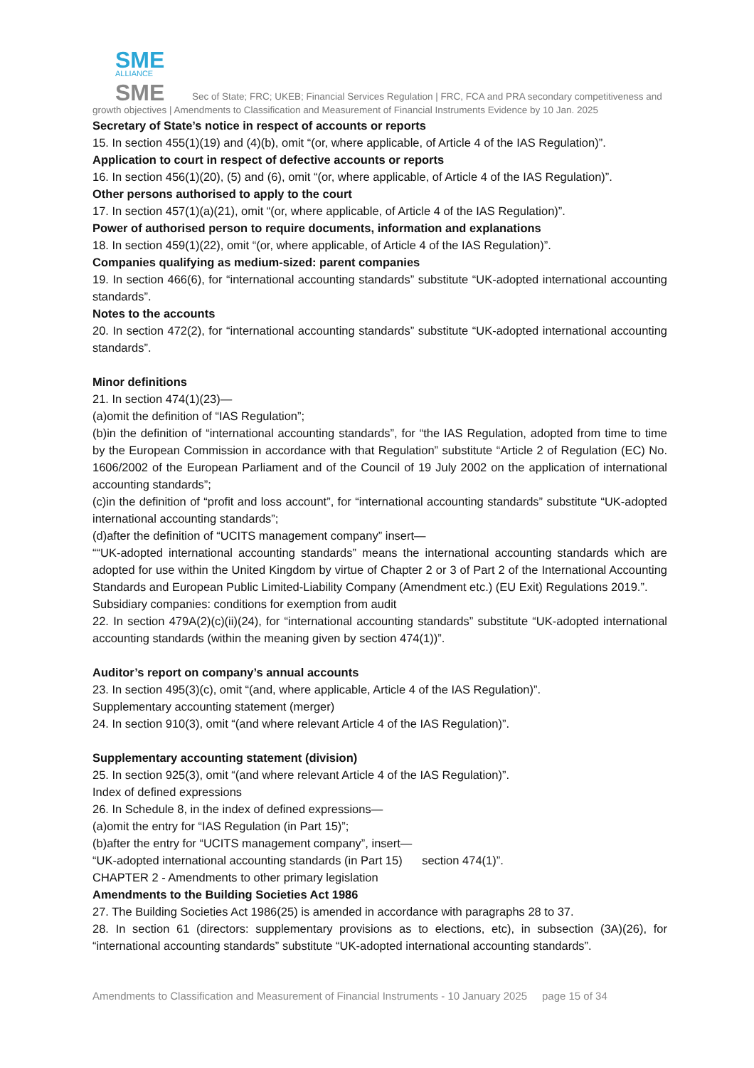SME
ALLIANCE
SME
Sec of State; FRC; UKEB; Financial Services Regulation | FRC, FCA and PRA secondary competitiveness and growth objectives | Amendments to Classification and Measurement of Financial Instruments Evidence by 10 Jan. 2025
Secretary of State’s notice in respect of accounts or reports
15. In section 455(1)(19) and (4)(b), omit “(or, where applicable, of Article 4 of the IAS Regulation)”.
Application to court in respect of defective accounts or reports
16. In section 456(1)(20), (5) and (6), omit “(or, where applicable, of Article 4 of the IAS Regulation)”.
Other persons authorised to apply to the court
17. In section 457(1)(a)(21), omit “(or, where applicable, of Article 4 of the IAS Regulation)”.
Power of authorised person to require documents, information and explanations
18. In section 459(1)(22), omit “(or, where applicable, of Article 4 of the IAS Regulation)”.
Companies qualifying as medium-sized: parent companies
19. In section 466(6), for “international accounting standards” substitute “UK-adopted international accounting standards”.
Notes to the accounts
20. In section 472(2), for “international accounting standards” substitute “UK-adopted international accounting standards”.
Minor definitions
21. In section 474(1)(23)—
(a)omit the definition of “IAS Regulation”;
(b)in the definition of “international accounting standards”, for “the IAS Regulation, adopted from time to time by the European Commission in accordance with that Regulation” substitute “Article 2 of Regulation (EC) No. 1606/2002 of the European Parliament and of the Council of 19 July 2002 on the application of international accounting standards”;
(c)in the definition of “profit and loss account”, for “international accounting standards” substitute “UK-adopted international accounting standards”;
(d)after the definition of “UCITS management company” insert—
““UK-adopted international accounting standards” means the international accounting standards which are adopted for use within the United Kingdom by virtue of Chapter 2 or 3 of Part 2 of the International Accounting Standards and European Public Limited-Liability Company (Amendment etc.) (EU Exit) Regulations 2019.”.
Subsidiary companies: conditions for exemption from audit
22. In section 479A(2)(c)(ii)(24), for “international accounting standards” substitute “UK-adopted international accounting standards (within the meaning given by section 474(1))”.
Auditor’s report on company’s annual accounts
23. In section 495(3)(c), omit “(and, where applicable, Article 4 of the IAS Regulation)”.
Supplementary accounting statement (merger)
24. In section 910(3), omit “(and where relevant Article 4 of the IAS Regulation)”.
Supplementary accounting statement (division)
25. In section 925(3), omit “(and where relevant Article 4 of the IAS Regulation)”.
Index of defined expressions
26. In Schedule 8, in the index of defined expressions—
(a)omit the entry for “IAS Regulation (in Part 15)”;
(b)after the entry for “UCITS management company”, insert—
“UK-adopted international accounting standards (in Part 15) section 474(1)”.
CHAPTER 2 - Amendments to other primary legislation
Amendments to the Building Societies Act 1986
27. The Building Societies Act 1986(25) is amended in accordance with paragraphs 28 to 37.
28. In section 61 (directors: supplementary provisions as to elections, etc), in subsection (3A)(26), for “international accounting standards” substitute “UK-adopted international accounting standards”.
Amendments to Classification and Measurement of Financial Instruments - 10 January 2025 page 15 of 34